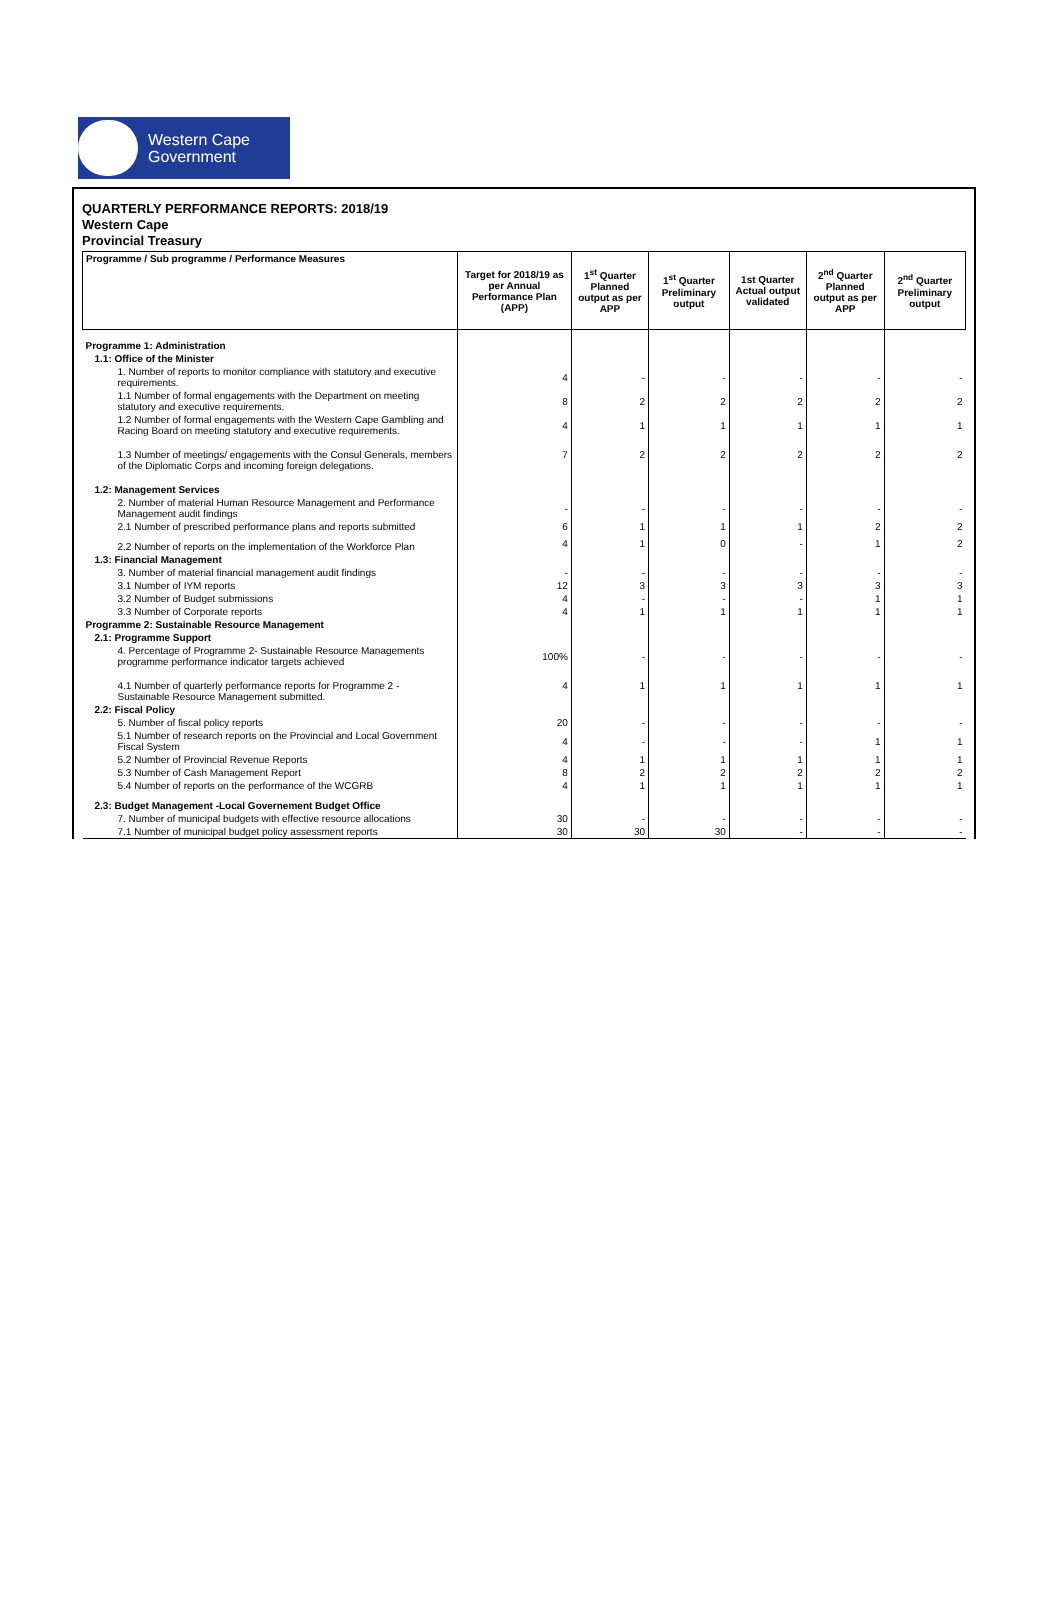Western Cape
Government
QUARTERLY PERFORMANCE REPORTS: 2018/19
Western Cape
Provincial Treasury
| Programme / Sub programme / Performance Measures | Target for 2018/19 as per Annual Performance Plan (APP) | 1<sup>st</sup> Quarter Planned output as per APP | 1<sup>st</sup> Quarter Preliminary output | 1st Quarter Actual output validated | 2<sup>nd</sup> Quarter Planned output as per APP | 2<sup>nd</sup> Quarter Preliminary output |
| --- | --- | --- | --- | --- | --- | --- |
| Programme 1: Administration | | | | | | |
| 1.1: Office of the Minister | | | | | | |
| 1. Number of reports to monitor compliance with statutory and executive requirements. | 4 | - | - | - | - | - |
| 1.1 Number of formal engagements with the Department on meeting statutory and executive requirements. | 8 | 2 | 2 | 2 | 2 | 2 |
| 1.2 Number of formal engagements with the Western Cape Gambling and Racing Board on meeting statutory and executive requirements. | 4 | 1 | 1 | 1 | 1 | 1 |
| 1.3 Number of meetings/ engagements with the Consul Generals, members of the Diplomatic Corps and incoming foreign delegations. | 7 | 2 | 2 | 2 | 2 | 2 |
| 1.2: Management Services | | | | | | |
| 2. Number of material Human Resource Management and Performance Management audit findings | - | - | - | - | - | - |
| 2.1 Number of prescribed performance plans and reports submitted | 6 | 1 | 1 | 1 | 2 | 2 |
| 2.2 Number of reports on the implementation of the Workforce Plan | 4 | 1 | 0 | - | 1 | 2 |
| 1.3: Financial Management | | | | | | |
| 3. Number of material financial management audit findings | - | - | - | - | - | - |
| 3.1 Number of IYM reports | 12 | 3 | 3 | 3 | 3 | 3 |
| 3.2 Number of Budget submissions | 4 | - | - | - | 1 | 1 |
| 3.3 Number of Corporate reports | 4 | 1 | 1 | 1 | 1 | 1 |
| Programme 2: Sustainable Resource Management | | | | | | |
| 2.1: Programme Support | | | | | | |
| 4. Percentage of Programme 2- Sustainable Resource Managements programme performance indicator targets achieved | 100% | - | - | - | - | - |
| 4.1 Number of quarterly performance reports for Programme 2 - Sustainable Resource Management submitted. | 4 | 1 | 1 | 1 | 1 | 1 |
| 2.2: Fiscal Policy | | | | | | |
| 5. Number of fiscal policy reports | 20 | - | - | - | - | - |
| 5.1 Number of research reports on the Provincial and Local Government Fiscal System | 4 | - | - | - | 1 | 1 |
| 5.2 Number of Provincial Revenue Reports | 4 | 1 | 1 | 1 | 1 | 1 |
| 5.3 Number of Cash Management Report | 8 | 2 | 2 | 2 | 2 | 2 |
| 5.4 Number of reports on the performance of the WCGRB | 4 | 1 | 1 | 1 | 1 | 1 |
| 2.3: Budget Management -Local Governement Budget Office | | | | | | |
| 7. Number of municipal budgets with effective resource allocations | 30 | - | - | - | - | - |
| 7.1 Number of municipal budget policy assessment reports | 30 | 30 | 30 | - | - | - |